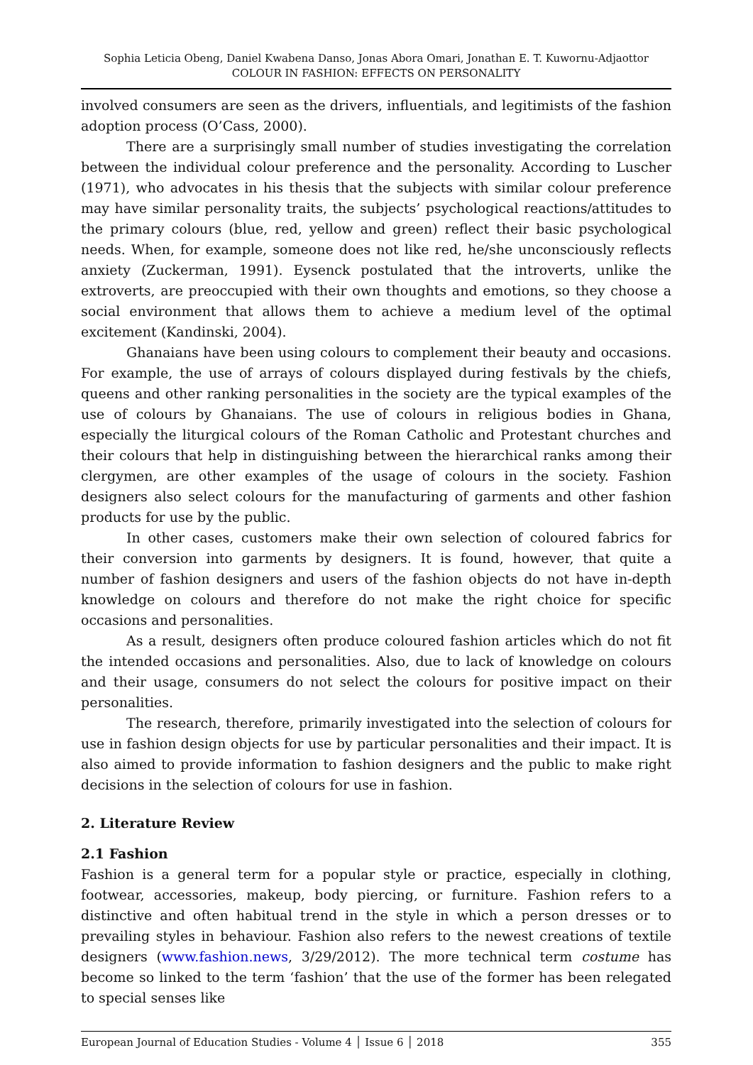Sophia Leticia Obeng, Daniel Kwabena Danso, Jonas Abora Omari, Jonathan E. T. Kuwornu-Adjaottor
COLOUR IN FASHION: EFFECTS ON PERSONALITY
involved consumers are seen as the drivers, influentials, and legitimists of the fashion adoption process (O’Cass, 2000).
There are a surprisingly small number of studies investigating the correlation between the individual colour preference and the personality. According to Luscher (1971), who advocates in his thesis that the subjects with similar colour preference may have similar personality traits, the subjects’ psychological reactions/attitudes to the primary colours (blue, red, yellow and green) reflect their basic psychological needs. When, for example, someone does not like red, he/she unconsciously reflects anxiety (Zuckerman, 1991). Eysenck postulated that the introverts, unlike the extroverts, are preoccupied with their own thoughts and emotions, so they choose a social environment that allows them to achieve a medium level of the optimal excitement (Kandinski, 2004).
Ghanaians have been using colours to complement their beauty and occasions. For example, the use of arrays of colours displayed during festivals by the chiefs, queens and other ranking personalities in the society are the typical examples of the use of colours by Ghanaians. The use of colours in religious bodies in Ghana, especially the liturgical colours of the Roman Catholic and Protestant churches and their colours that help in distinguishing between the hierarchical ranks among their clergymen, are other examples of the usage of colours in the society. Fashion designers also select colours for the manufacturing of garments and other fashion products for use by the public.
In other cases, customers make their own selection of coloured fabrics for their conversion into garments by designers. It is found, however, that quite a number of fashion designers and users of the fashion objects do not have in-depth knowledge on colours and therefore do not make the right choice for specific occasions and personalities.
As a result, designers often produce coloured fashion articles which do not fit the intended occasions and personalities. Also, due to lack of knowledge on colours and their usage, consumers do not select the colours for positive impact on their personalities.
The research, therefore, primarily investigated into the selection of colours for use in fashion design objects for use by particular personalities and their impact. It is also aimed to provide information to fashion designers and the public to make right decisions in the selection of colours for use in fashion.
2. Literature Review
2.1 Fashion
Fashion is a general term for a popular style or practice, especially in clothing, footwear, accessories, makeup, body piercing, or furniture. Fashion refers to a distinctive and often habitual trend in the style in which a person dresses or to prevailing styles in behaviour. Fashion also refers to the newest creations of textile designers (www.fashion.news, 3/29/2012). The more technical term costume has become so linked to the term ‘fashion’ that the use of the former has been relegated to special senses like
European Journal of Education Studies - Volume 4 │ Issue 6 │ 2018 355